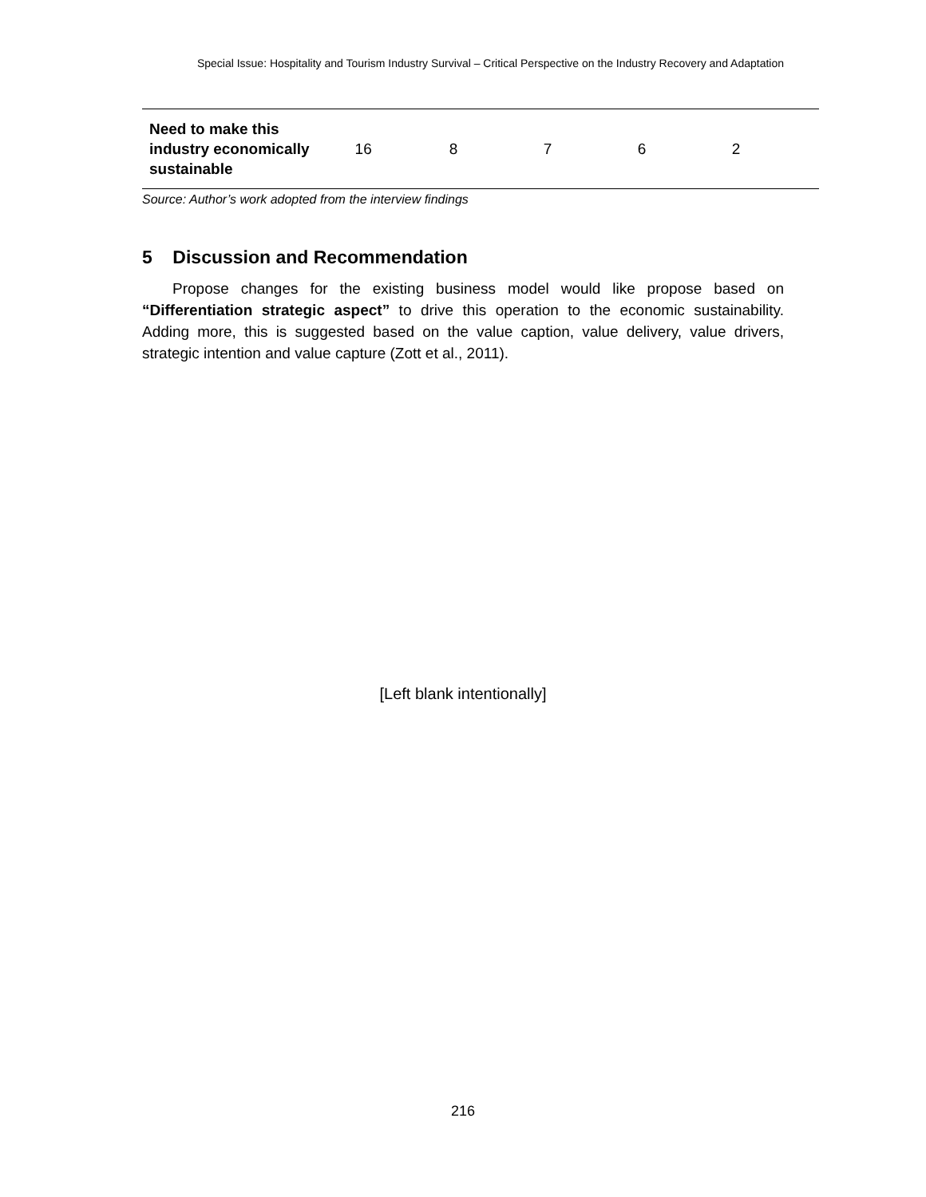Special Issue: Hospitality and Tourism Industry Survival – Critical Perspective on the Industry Recovery and Adaptation
| Need to make this industry economically sustainable | 16 | 8 | 7 | 6 | 2 |
Source: Author’s work adopted from the interview findings
5 Discussion and Recommendation
Propose changes for the existing business model would like propose based on “Differentiation strategic aspect” to drive this operation to the economic sustainability. Adding more, this is suggested based on the value caption, value delivery, value drivers, strategic intention and value capture (Zott et al., 2011).
[Left blank intentionally]
216